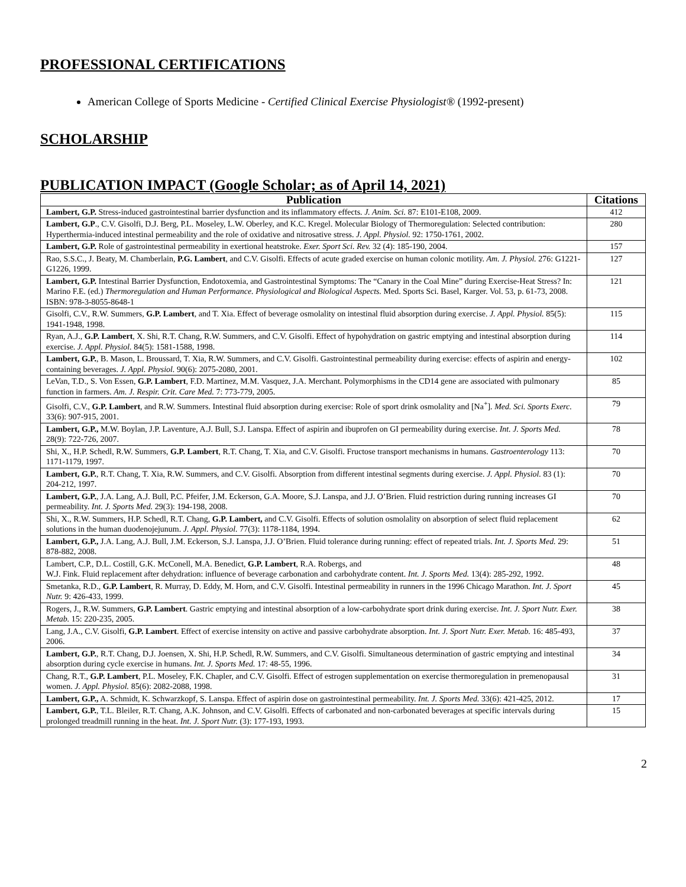PROFESSIONAL CERTIFICATIONS
American College of Sports Medicine - Certified Clinical Exercise Physiologist® (1992-present)
SCHOLARSHIP
PUBLICATION IMPACT (Google Scholar; as of April 14, 2021)
| Publication | Citations |
| --- | --- |
| Lambert, G.P. Stress-induced gastrointestinal barrier dysfunction and its inflammatory effects. J. Anim. Sci. 87: E101-E108, 2009. | 412 |
| Lambert, G.P ., C.V. Gisolfi, D.J. Berg, P.L. Moseley, L.W. Oberley, and K.C. Kregel. Molecular Biology of Thermoregulation: Selected contribution: Hyperthermia-induced intestinal permeability and the role of oxidative and nitrosative stress. J. Appl. Physiol. 92: 1750-1761, 2002. | 280 |
| Lambert, G.P. Role of gastrointestinal permeability in exertional heatstroke. Exer. Sport Sci. Rev. 32 (4): 185-190, 2004. | 157 |
| Rao, S.S.C., J. Beaty, M. Chamberlain, P.G. Lambert , and C.V. Gisolfi. Effects of acute graded exercise on human colonic motility. Am. J. Physiol. 276: G1221-G1226, 1999. | 127 |
| Lambert, G.P. Intestinal Barrier Dysfunction, Endotoxemia, and Gastrointestinal Symptoms: The “Canary in the Coal Mine” during Exercise-Heat Stress? In: Marino F.E. (ed.) Thermoregulation and Human Performance. Physiological and Biological Aspects. Med. Sports Sci. Basel, Karger. Vol. 53, p. 61-73, 2008. ISBN: 978-3-8055-8648-1 | 121 |
| Gisolfi, C.V., R.W. Summers, G.P. Lambert , and T. Xia. Effect of beverage osmolality on intestinal fluid absorption during exercise. J. Appl. Physiol. 85(5): 1941-1948, 1998. | 115 |
| Ryan, A.J., G.P. Lambert , X. Shi, R.T. Chang, R.W. Summers, and C.V. Gisolfi. Effect of hypohydration on gastric emptying and intestinal absorption during exercise. J. Appl. Physiol. 84(5): 1581-1588, 1998. | 114 |
| Lambert, G.P. , B. Mason, L. Broussard, T. Xia, R.W. Summers, and C.V. Gisolfi. Gastrointestinal permeability during exercise: effects of aspirin and energy-containing beverages. J. Appl. Physiol. 90(6): 2075-2080, 2001. | 102 |
| LeVan, T.D., S. Von Essen, G.P. Lambert , F.D. Martinez, M.M. Vasquez, J.A. Merchant. Polymorphisms in the CD14 gene are associated with pulmonary function in farmers. Am. J. Respir. Crit. Care Med. 7: 773-779, 2005. | 85 |
| Gisolfi, C.V., G.P. Lambert , and R.W. Summers. Intestinal fluid absorption during exercise: Role of sport drink osmolality and [Na<sup>+</sup>]. Med. Sci. Sports Exerc. 33(6): 907-915, 2001. | 79 |
| Lambert, G.P., M.W. Boylan, J.P. Laventure, A.J. Bull, S.J. Lanspa. Effect of aspirin and ibuprofen on GI permeability during exercise. Int. J. Sports Med. 28(9): 722-726, 2007. | 78 |
| Shi, X., H.P. Schedl, R.W. Summers, G.P. Lambert , R.T. Chang, T. Xia, and C.V. Gisolfi. Fructose transport mechanisms in humans. Gastroenterology 113: 1171-1179, 1997. | 70 |
| Lambert, G.P. , R.T. Chang, T. Xia, R.W. Summers, and C.V. Gisolfi. Absorption from different intestinal segments during exercise. J. Appl. Physiol. 83 (1): 204-212, 1997. | 70 |
| Lambert, G.P. , J.A. Lang, A.J. Bull, P.C. Pfeifer, J.M. Eckerson, G.A. Moore, S.J. Lanspa, and J.J. O’Brien. Fluid restriction during running increases GI permeability. Int. J. Sports Med. 29(3): 194-198, 2008. | 70 |
| Shi, X., R.W. Summers, H.P. Schedl, R.T. Chang, G.P. Lambert, and C.V. Gisolfi. Effects of solution osmolality on absorption of select fluid replacement solutions in the human duodenojejunum. J. Appl. Physiol. 77(3): 1178-1184, 1994. | 62 |
| Lambert, G.P., J.A. Lang, A.J. Bull, J.M. Eckerson, S.J. Lanspa, J.J. O’Brien. Fluid tolerance during running: effect of repeated trials. Int. J. Sports Med. 29: 878-882, 2008. | 51 |
| Lambert, C.P., D.L. Costill, G.K. McConell, M.A. Benedict, G.P. Lambert , R.A. Robergs, and W.J. Fink. Fluid replacement after dehydration: influence of beverage carbonation and carbohydrate content. Int. J. Sports Med. 13(4): 285-292, 1992. | 48 |
| Smetanka, R.D., G.P. Lambert , R. Murray, D. Eddy, M. Horn, and C.V. Gisolfi. Intestinal permeability in runners in the 1996 Chicago Marathon. Int. J. Sport Nutr. 9: 426-433, 1999. | 45 |
| Rogers, J., R.W. Summers, G.P. Lambert . Gastric emptying and intestinal absorption of a low-carbohydrate sport drink during exercise. Int. J. Sport Nutr. Exer. Metab. 15: 220-235, 2005. | 38 |
| Lang, J.A., C.V. Gisolfi, G.P. Lambert . Effect of exercise intensity on active and passive carbohydrate absorption. Int. J. Sport Nutr. Exer. Metab. 16: 485-493, 2006. | 37 |
| Lambert, G.P. , R.T. Chang, D.J. Joensen, X. Shi, H.P. Schedl, R.W. Summers, and C.V. Gisolfi. Simultaneous determination of gastric emptying and intestinal absorption during cycle exercise in humans. Int. J. Sports Med. 17: 48-55, 1996. | 34 |
| Chang, R.T., G.P. Lambert , P.L. Moseley, F.K. Chapler, and C.V. Gisolfi. Effect of estrogen supplementation on exercise thermoregulation in premenopausal women. J. Appl. Physiol. 85(6): 2082-2088, 1998. | 31 |
| Lambert, G.P., A. Schmidt, K. Schwarzkopf, S. Lanspa. Effect of aspirin dose on gastrointestinal permeability. Int. J. Sports Med. 33(6): 421-425, 2012. | 17 |
| Lambert, G.P. , T.L. Bleiler, R.T. Chang, A.K. Johnson, and C.V. Gisolfi. Effects of carbonated and non-carbonated beverages at specific intervals during prolonged treadmill running in the heat. Int. J. Sport Nutr. (3): 177-193, 1993. | 15 |
2